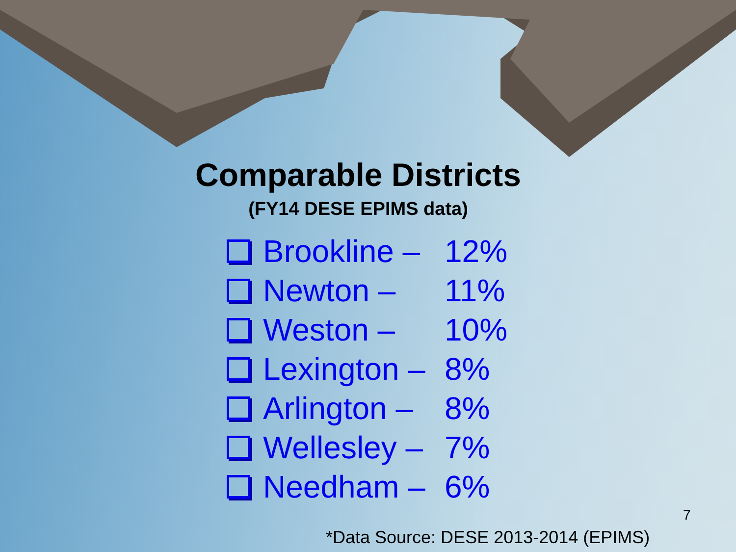Comparable Districts
(FY14 DESE EPIMS data)
Brookline – 12%
Newton – 11%
Weston – 10%
Lexington – 8%
Arlington – 8%
Wellesley – 7%
Needham – 6%
7
*Data Source: DESE 2013-2014 (EPIMS)